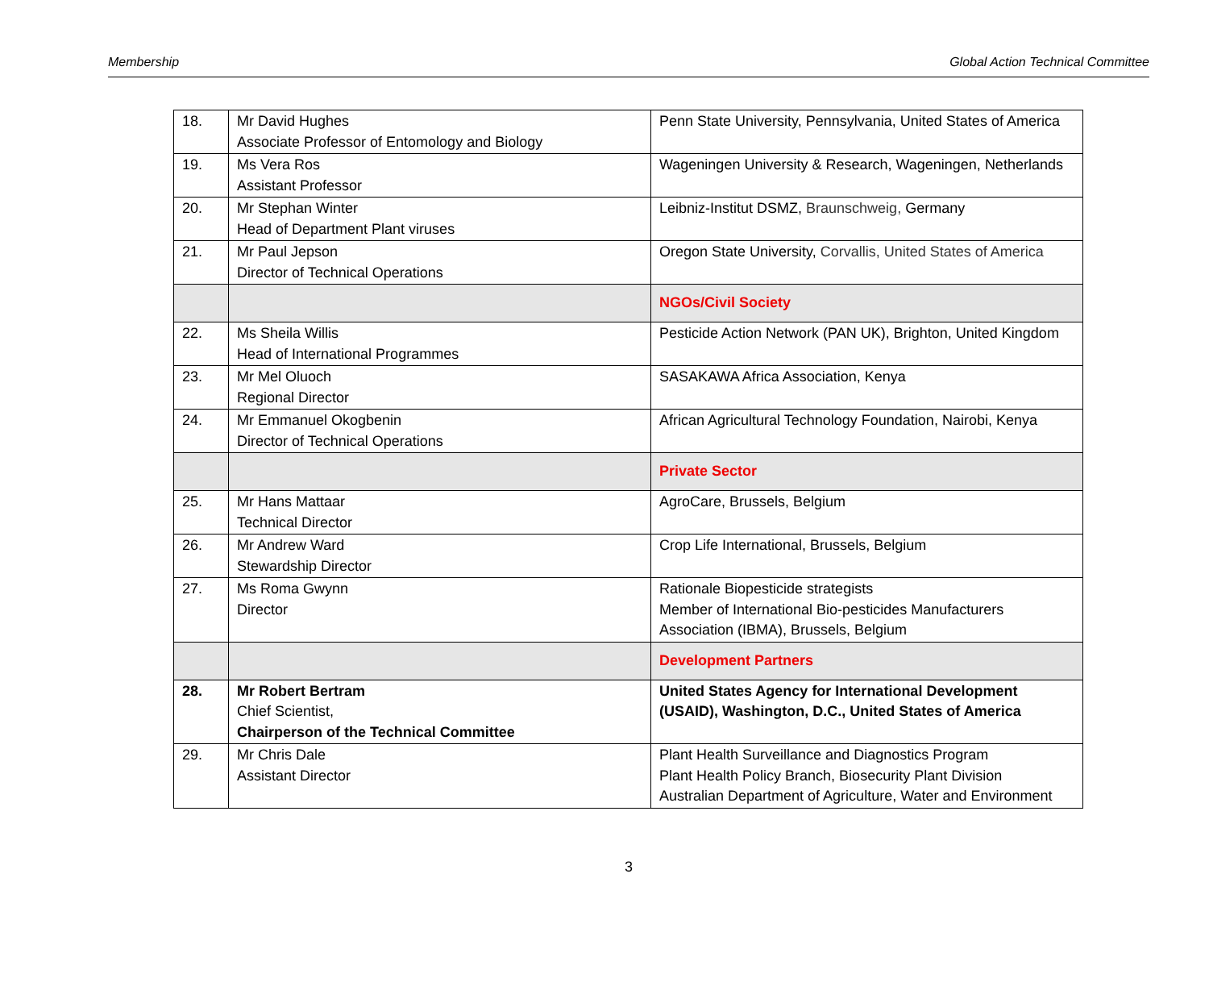Membership Global Action Technical Committee
| 18. | Mr David Hughes Associate Professor of Entomology and Biology | Penn State University, Pennsylvania, United States of America |
| 19. | Ms Vera Ros Assistant Professor | Wageningen University & Research, Wageningen, Netherlands |
| 20. | Mr Stephan Winter Head of Department Plant viruses | Leibniz-Institut DSMZ, Braunschweig, Germany |
| 21. | Mr Paul Jepson Director of Technical Operations | Oregon State University, Corvallis, United States of America |
| | | NGOs/Civil Society |
| 22. | Ms Sheila Willis Head of International Programmes | Pesticide Action Network (PAN UK), Brighton, United Kingdom |
| 23. | Mr Mel Oluoch Regional Director | SASAKAWA Africa Association, Kenya |
| 24. | Mr Emmanuel Okogbenin Director of Technical Operations | African Agricultural Technology Foundation, Nairobi, Kenya |
| | | Private Sector |
| 25. | Mr Hans Mattaar Technical Director | AgroCare, Brussels, Belgium |
| 26. | Mr Andrew Ward Stewardship Director | Crop Life International, Brussels, Belgium |
| 27. | Ms Roma Gwynn Director | Rationale Biopesticide strategists Member of International Bio-pesticides Manufacturers Association (IBMA), Brussels, Belgium |
| | | Development Partners |
| 28. | Mr Robert Bertram Chief Scientist, Chairperson of the Technical Committee | United States Agency for International Development (USAID), Washington, D.C., United States of America |
| 29. | Mr Chris Dale Assistant Director | Plant Health Surveillance and Diagnostics Program Plant Health Policy Branch, Biosecurity Plant Division Australian Department of Agriculture, Water and Environment |
3